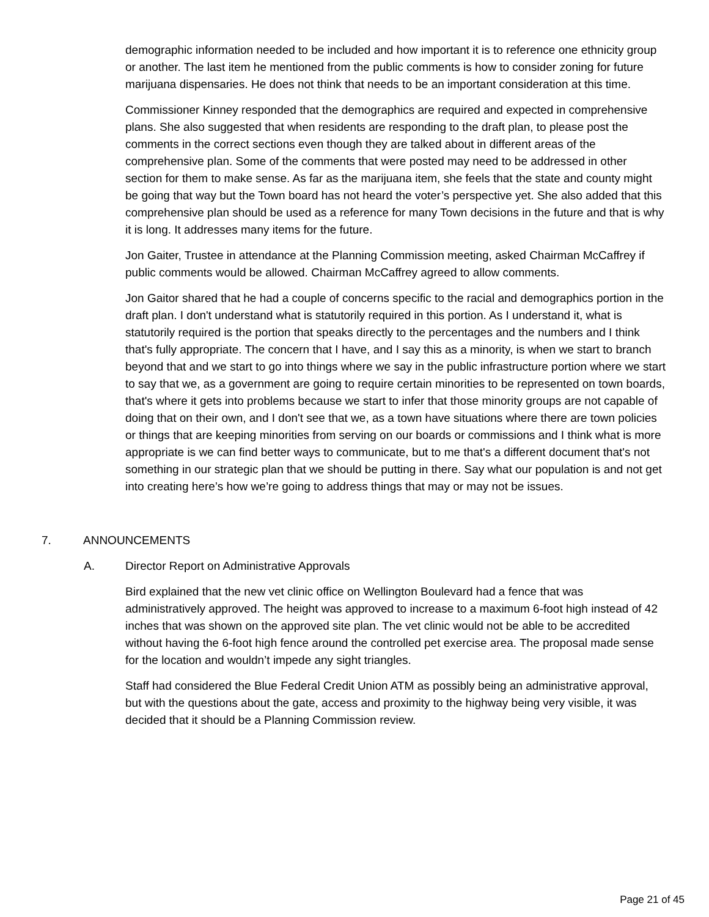demographic information needed to be included and how important it is to reference one ethnicity group or another. The last item he mentioned from the public comments is how to consider zoning for future marijuana dispensaries. He does not think that needs to be an important consideration at this time.
Commissioner Kinney responded that the demographics are required and expected in comprehensive plans. She also suggested that when residents are responding to the draft plan, to please post the comments in the correct sections even though they are talked about in different areas of the comprehensive plan. Some of the comments that were posted may need to be addressed in other section for them to make sense. As far as the marijuana item, she feels that the state and county might be going that way but the Town board has not heard the voter’s perspective yet. She also added that this comprehensive plan should be used as a reference for many Town decisions in the future and that is why it is long. It addresses many items for the future.
Jon Gaiter, Trustee in attendance at the Planning Commission meeting, asked Chairman McCaffrey if public comments would be allowed. Chairman McCaffrey agreed to allow comments.
Jon Gaitor shared that he had a couple of concerns specific to the racial and demographics portion in the draft plan. I don't understand what is statutorily required in this portion. As I understand it, what is statutorily required is the portion that speaks directly to the percentages and the numbers and I think that's fully appropriate. The concern that I have, and I say this as a minority, is when we start to branch beyond that and we start to go into things where we say in the public infrastructure portion where we start to say that we, as a government are going to require certain minorities to be represented on town boards, that's where it gets into problems because we start to infer that those minority groups are not capable of doing that on their own, and I don't see that we, as a town have situations where there are town policies or things that are keeping minorities from serving on our boards or commissions and I think what is more appropriate is we can find better ways to communicate, but to me that's a different document that's not something in our strategic plan that we should be putting in there. Say what our population is and not get into creating here’s how we’re going to address things that may or may not be issues.
7. ANNOUNCEMENTS
A. Director Report on Administrative Approvals
Bird explained that the new vet clinic office on Wellington Boulevard had a fence that was administratively approved. The height was approved to increase to a maximum 6-foot high instead of 42 inches that was shown on the approved site plan. The vet clinic would not be able to be accredited without having the 6-foot high fence around the controlled pet exercise area. The proposal made sense for the location and wouldn’t impede any sight triangles.
Staff had considered the Blue Federal Credit Union ATM as possibly being an administrative approval, but with the questions about the gate, access and proximity to the highway being very visible, it was decided that it should be a Planning Commission review.
Page 21 of 45